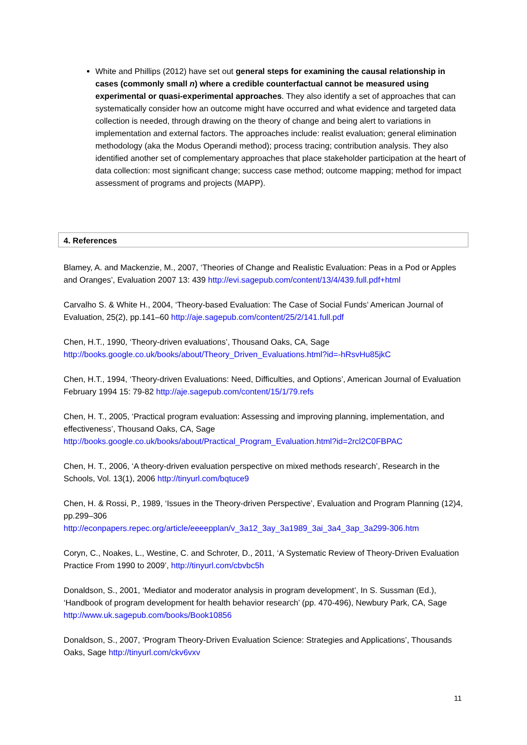White and Phillips (2012) have set out general steps for examining the causal relationship in cases (commonly small n) where a credible counterfactual cannot be measured using experimental or quasi-experimental approaches. They also identify a set of approaches that can systematically consider how an outcome might have occurred and what evidence and targeted data collection is needed, through drawing on the theory of change and being alert to variations in implementation and external factors. The approaches include: realist evaluation; general elimination methodology (aka the Modus Operandi method); process tracing; contribution analysis. They also identified another set of complementary approaches that place stakeholder participation at the heart of data collection: most significant change; success case method; outcome mapping; method for impact assessment of programs and projects (MAPP).
4. References
Blamey, A. and Mackenzie, M., 2007, ‘Theories of Change and Realistic Evaluation: Peas in a Pod or Apples and Oranges’, Evaluation 2007 13: 439 http://evi.sagepub.com/content/13/4/439.full.pdf+html
Carvalho S. & White H., 2004, ‘Theory-based Evaluation: The Case of Social Funds’ American Journal of Evaluation, 25(2), pp.141–60 http://aje.sagepub.com/content/25/2/141.full.pdf
Chen, H.T., 1990, ‘Theory-driven evaluations’, Thousand Oaks, CA, Sage
http://books.google.co.uk/books/about/Theory_Driven_Evaluations.html?id=-hRsvHu85jkC
Chen, H.T., 1994, ‘Theory-driven Evaluations: Need, Difficulties, and Options’, American Journal of Evaluation February 1994 15: 79-82 http://aje.sagepub.com/content/15/1/79.refs
Chen, H. T., 2005, ‘Practical program evaluation: Assessing and improving planning, implementation, and effectiveness’, Thousand Oaks, CA, Sage
http://books.google.co.uk/books/about/Practical_Program_Evaluation.html?id=2rcl2C0FBPAC
Chen, H. T., 2006, ‘A theory-driven evaluation perspective on mixed methods research’, Research in the Schools, Vol. 13(1), 2006 http://tinyurl.com/bqtuce9
Chen, H. & Rossi, P., 1989, ‘Issues in the Theory-driven Perspective’, Evaluation and Program Planning (12)4, pp.299–306
http://econpapers.repec.org/article/eeeepplan/v_3a12_3ay_3a1989_3ai_3a4_3ap_3a299-306.htm
Coryn, C., Noakes, L., Westine, C. and Schroter, D., 2011, ‘A Systematic Review of Theory-Driven Evaluation Practice From 1990 to 2009’, http://tinyurl.com/cbvbc5h
Donaldson, S., 2001, ‘Mediator and moderator analysis in program development’, In S. Sussman (Ed.), ‘Handbook of program development for health behavior research’ (pp. 470-496), Newbury Park, CA, Sage http://www.uk.sagepub.com/books/Book10856
Donaldson, S., 2007, ‘Program Theory-Driven Evaluation Science: Strategies and Applications’, Thousands Oaks, Sage http://tinyurl.com/ckv6vxv
11